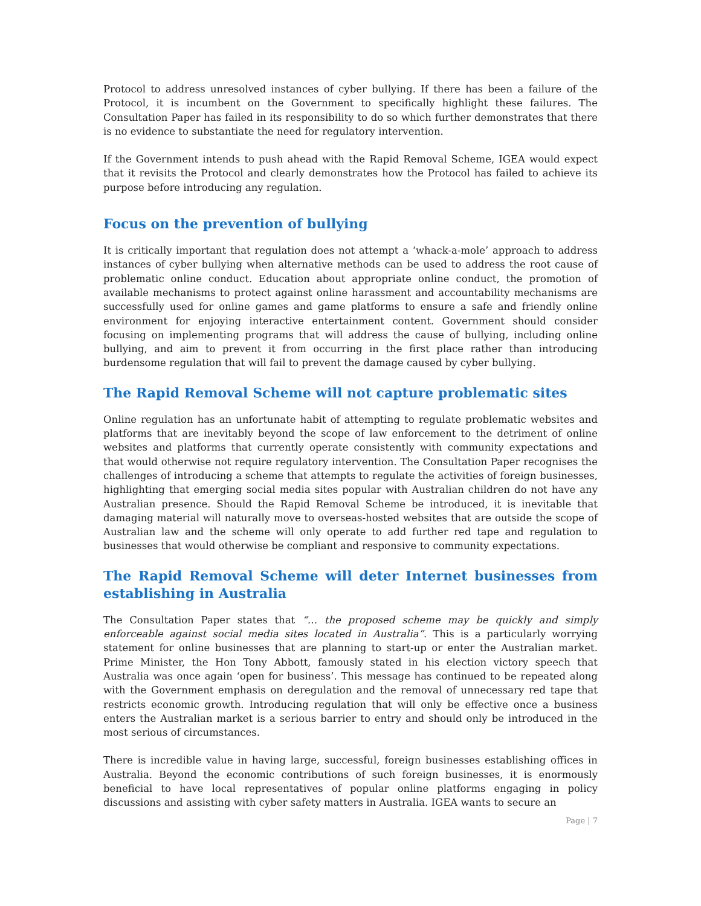Protocol to address unresolved instances of cyber bullying. If there has been a failure of the Protocol, it is incumbent on the Government to specifically highlight these failures. The Consultation Paper has failed in its responsibility to do so which further demonstrates that there is no evidence to substantiate the need for regulatory intervention.
If the Government intends to push ahead with the Rapid Removal Scheme, IGEA would expect that it revisits the Protocol and clearly demonstrates how the Protocol has failed to achieve its purpose before introducing any regulation.
Focus on the prevention of bullying
It is critically important that regulation does not attempt a ‘whack-a-mole’ approach to address instances of cyber bullying when alternative methods can be used to address the root cause of problematic online conduct. Education about appropriate online conduct, the promotion of available mechanisms to protect against online harassment and accountability mechanisms are successfully used for online games and game platforms to ensure a safe and friendly online environment for enjoying interactive entertainment content. Government should consider focusing on implementing programs that will address the cause of bullying, including online bullying, and aim to prevent it from occurring in the first place rather than introducing burdensome regulation that will fail to prevent the damage caused by cyber bullying.
The Rapid Removal Scheme will not capture problematic sites
Online regulation has an unfortunate habit of attempting to regulate problematic websites and platforms that are inevitably beyond the scope of law enforcement to the detriment of online websites and platforms that currently operate consistently with community expectations and that would otherwise not require regulatory intervention. The Consultation Paper recognises the challenges of introducing a scheme that attempts to regulate the activities of foreign businesses, highlighting that emerging social media sites popular with Australian children do not have any Australian presence. Should the Rapid Removal Scheme be introduced, it is inevitable that damaging material will naturally move to overseas-hosted websites that are outside the scope of Australian law and the scheme will only operate to add further red tape and regulation to businesses that would otherwise be compliant and responsive to community expectations.
The Rapid Removal Scheme will deter Internet businesses from establishing in Australia
The Consultation Paper states that “… the proposed scheme may be quickly and simply enforceable against social media sites located in Australia”. This is a particularly worrying statement for online businesses that are planning to start-up or enter the Australian market. Prime Minister, the Hon Tony Abbott, famously stated in his election victory speech that Australia was once again ‘open for business’. This message has continued to be repeated along with the Government emphasis on deregulation and the removal of unnecessary red tape that restricts economic growth. Introducing regulation that will only be effective once a business enters the Australian market is a serious barrier to entry and should only be introduced in the most serious of circumstances.
There is incredible value in having large, successful, foreign businesses establishing offices in Australia. Beyond the economic contributions of such foreign businesses, it is enormously beneficial to have local representatives of popular online platforms engaging in policy discussions and assisting with cyber safety matters in Australia. IGEA wants to secure an
Page | 7